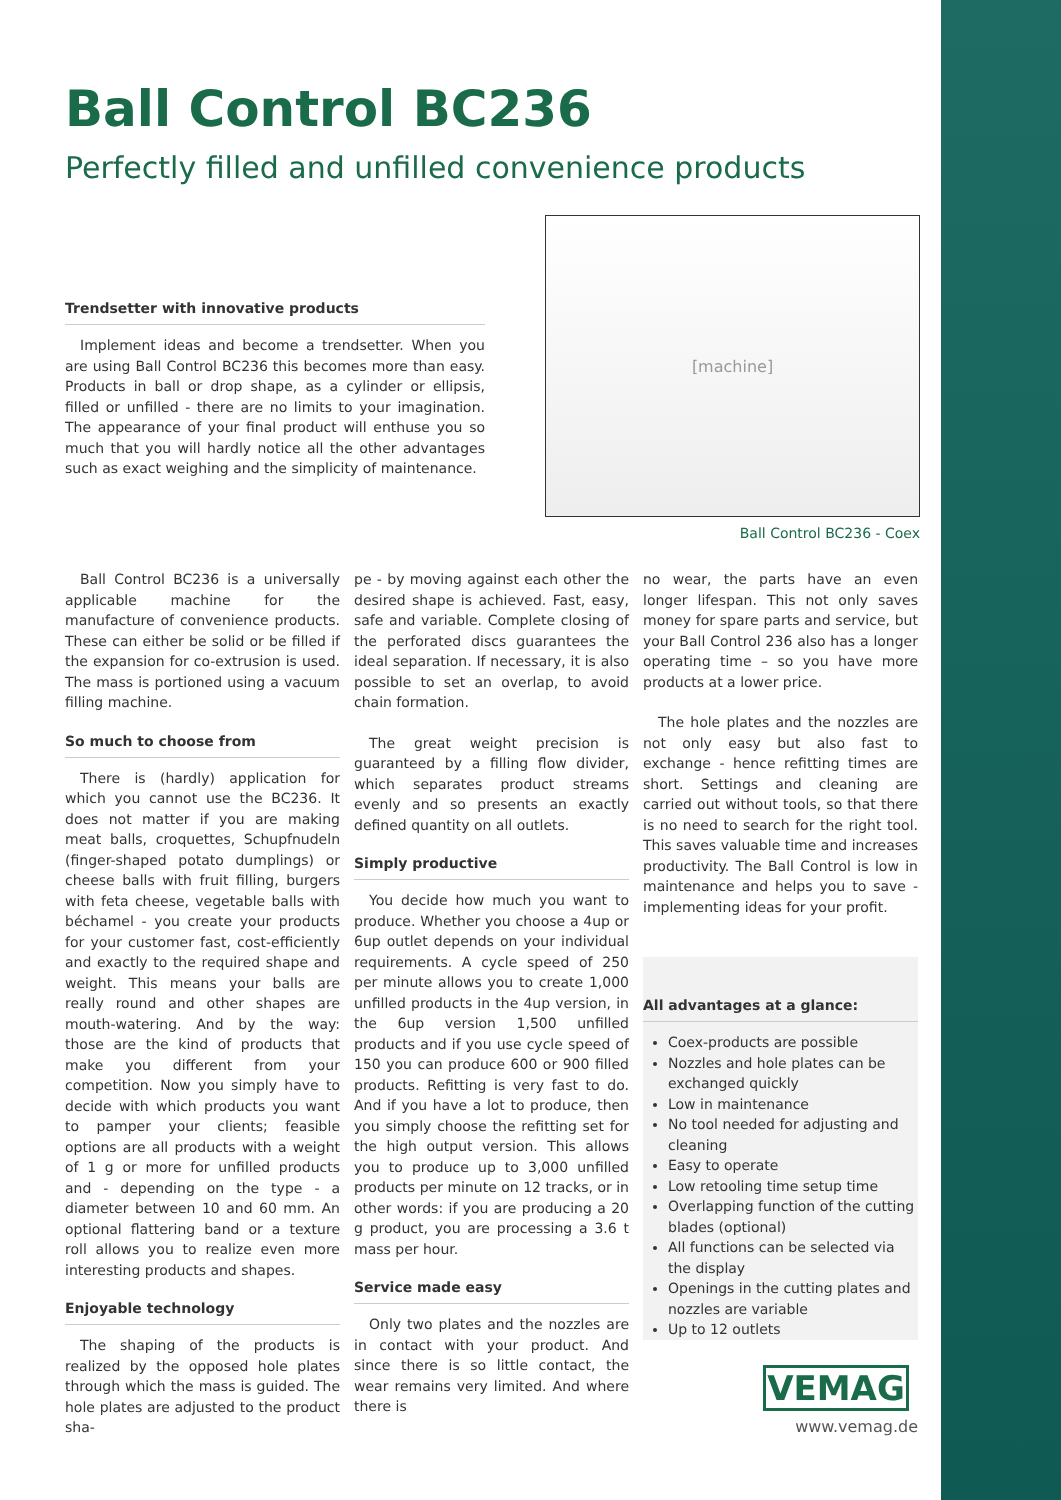Ball Control BC236
Perfectly filled and unfilled convenience products
Trendsetter with innovative products
Implement ideas and become a trendsetter. When you are using Ball Control BC236 this becomes more than easy. Products in ball or drop shape, as a cylinder or ellipsis, filled or unfilled - there are no limits to your imagination. The appearance of your final product will enthuse you so much that you will hardly notice all the other advantages such as exact weighing and the simplicity of maintenance.
[machine]
Ball Control BC236 - Coex
Ball Control BC236 is a universally applicable machine for the manufacture of convenience products. These can either be solid or be filled if the expansion for co-extrusion is used. The mass is portioned using a vacuum filling machine.
So much to choose from
There is (hardly) application for which you cannot use the BC236. It does not matter if you are making meat balls, croquettes, Schupfnudeln (finger-shaped potato dumplings) or cheese balls with fruit filling, burgers with feta cheese, vegetable balls with béchamel - you create your products for your customer fast, cost-efficiently and exactly to the required shape and weight. This means your balls are really round and other shapes are mouth-watering. And by the way: those are the kind of products that make you different from your competition. Now you simply have to decide with which products you want to pamper your clients; feasible options are all products with a weight of 1 g or more for unfilled products and - depending on the type - a diameter between 10 and 60 mm. An optional flattering band or a texture roll allows you to realize even more interesting products and shapes.
Enjoyable technology
The shaping of the products is realized by the opposed hole plates through which the mass is guided. The hole plates are adjusted to the product sha-
pe - by moving against each other the desired shape is achieved. Fast, easy, safe and variable. Complete closing of the perforated discs guarantees the ideal separation. If necessary, it is also possible to set an overlap, to avoid chain formation.
The great weight precision is guaranteed by a filling flow divider, which separates product streams evenly and so presents an exactly defined quantity on all outlets.
Simply productive
You decide how much you want to produce. Whether you choose a 4up or 6up outlet depends on your individual requirements. A cycle speed of 250 per minute allows you to create 1,000 unfilled products in the 4up version, in the 6up version 1,500 unfilled products and if you use cycle speed of 150 you can produce 600 or 900 filled products. Refitting is very fast to do. And if you have a lot to produce, then you simply choose the refitting set for the high output version. This allows you to produce up to 3,000 unfilled products per minute on 12 tracks, or in other words: if you are producing a 20 g product, you are processing a 3.6 t mass per hour.
Service made easy
Only two plates and the nozzles are in contact with your product. And since there is so little contact, the wear remains very limited. And where there is
no wear, the parts have an even longer lifespan. This not only saves money for spare parts and service, but your Ball Control 236 also has a longer operating time – so you have more products at a lower price.
The hole plates and the nozzles are not only easy but also fast to exchange - hence refitting times are short. Settings and cleaning are carried out without tools, so that there is no need to search for the right tool. This saves valuable time and increases productivity. The Ball Control is low in maintenance and helps you to save - implementing ideas for your profit.
All advantages at a glance:
Coex-products are possible
Nozzles and hole plates can be exchanged quickly
Low in maintenance
No tool needed for adjusting and cleaning
Easy to operate
Low retooling time setup time
Overlapping function of the cutting blades (optional)
All functions can be selected via the display
Openings in the cutting plates and nozzles are variable
Up to 12 outlets
VEMAG
www.vemag.de